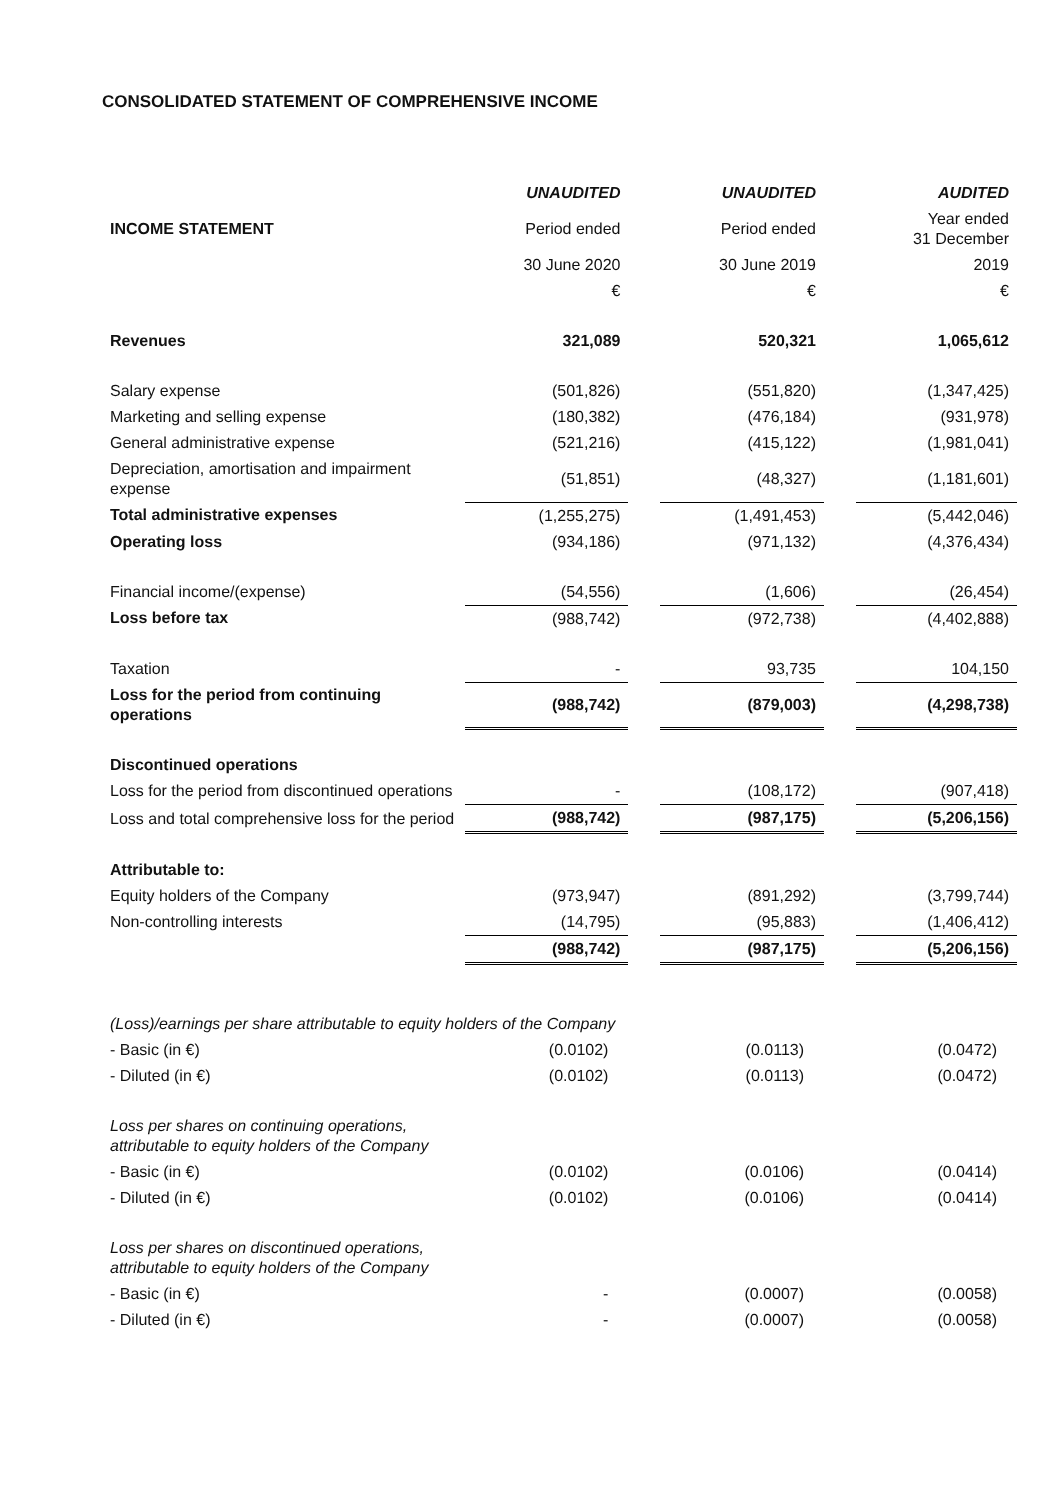CONSOLIDATED STATEMENT OF COMPREHENSIVE INCOME
| | UNAUDITED | | UNAUDITED | | AUDITED |
| INCOME STATEMENT | Period ended | | Period ended | | Year ended 31 December |
| | 30 June 2020 | | 30 June 2019 | | 2019 |
| | € | | € | | € |
| Revenues | 321,089 | | 520,321 | | 1,065,612 |
| Salary expense | (501,826) | | (551,820) | | (1,347,425) |
| Marketing and selling expense | (180,382) | | (476,184) | | (931,978) |
| General administrative expense | (521,216) | | (415,122) | | (1,981,041) |
| Depreciation, amortisation and impairment expense | (51,851) | | (48,327) | | (1,181,601) |
| Total administrative expenses | (1,255,275) | | (1,491,453) | | (5,442,046) |
| Operating loss | (934,186) | | (971,132) | | (4,376,434) |
| Financial income/(expense) | (54,556) | | (1,606) | | (26,454) |
| Loss before tax | (988,742) | | (972,738) | | (4,402,888) |
| Taxation | - | | 93,735 | | 104,150 |
| Loss for the period from continuing operations | (988,742) | | (879,003) | | (4,298,738) |
| Discontinued operations | | | | | |
| Loss for the period from discontinued operations | - | | (108,172) | | (907,418) |
| Loss and total comprehensive loss for the period | (988,742) | | (987,175) | | (5,206,156) |
| Attributable to: | | | | | |
| Equity holders of the Company | (973,947) | | (891,292) | | (3,799,744) |
| Non-controlling interests | (14,795) | | (95,883) | | (1,406,412) |
| | (988,742) | | (987,175) | | (5,206,156) |
| (Loss)/earnings per share attributable to equity holders of the Company | | | | | |
| - Basic (in €) | (0.0102) | | (0.0113) | | (0.0472) |
| - Diluted (in €) | (0.0102) | | (0.0113) | | (0.0472) |
| Loss per shares on continuing operations, attributable to equity holders of the Company | | | | | |
| - Basic (in €) | (0.0102) | | (0.0106) | | (0.0414) |
| - Diluted (in €) | (0.0102) | | (0.0106) | | (0.0414) |
| Loss per shares on discontinued operations, attributable to equity holders of the Company | | | | | |
| - Basic (in €) | - | | (0.0007) | | (0.0058) |
| - Diluted (in €) | - | | (0.0007) | | (0.0058) |